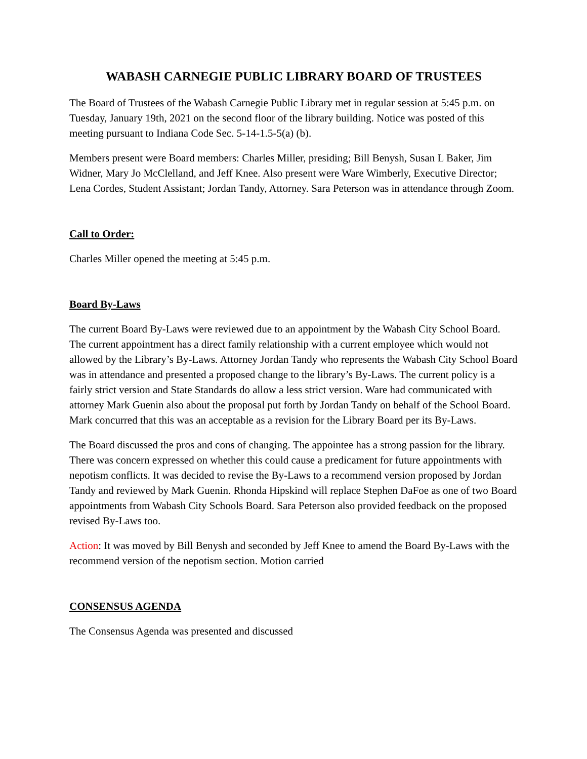WABASH CARNEGIE PUBLIC LIBRARY BOARD OF TRUSTEES
The Board of Trustees of the Wabash Carnegie Public Library met in regular session at 5:45 p.m. on Tuesday, January 19th, 2021 on the second floor of the library building. Notice was posted of this meeting pursuant to Indiana Code Sec. 5-14-1.5-5(a) (b).
Members present were Board members: Charles Miller, presiding; Bill Benysh, Susan L Baker, Jim Widner, Mary Jo McClelland, and Jeff Knee. Also present were Ware Wimberly, Executive Director; Lena Cordes, Student Assistant; Jordan Tandy, Attorney. Sara Peterson was in attendance through Zoom.
Call to Order:
Charles Miller opened the meeting at 5:45 p.m.
Board By-Laws
The current Board By-Laws were reviewed due to an appointment by the Wabash City School Board. The current appointment has a direct family relationship with a current employee which would not allowed by the Library’s By-Laws. Attorney Jordan Tandy who represents the Wabash City School Board was in attendance and presented a proposed change to the library’s By-Laws. The current policy is a fairly strict version and State Standards do allow a less strict version. Ware had communicated with attorney Mark Guenin also about the proposal put forth by Jordan Tandy on behalf of the School Board. Mark concurred that this was an acceptable as a revision for the Library Board per its By-Laws.
The Board discussed the pros and cons of changing. The appointee has a strong passion for the library. There was concern expressed on whether this could cause a predicament for future appointments with nepotism conflicts. It was decided to revise the By-Laws to a recommend version proposed by Jordan Tandy and reviewed by Mark Guenin. Rhonda Hipskind will replace Stephen DaFoe as one of two Board appointments from Wabash City Schools Board. Sara Peterson also provided feedback on the proposed revised By-Laws too.
Action: It was moved by Bill Benysh and seconded by Jeff Knee to amend the Board By-Laws with the recommend version of the nepotism section. Motion carried
CONSENSUS AGENDA
The Consensus Agenda was presented and discussed